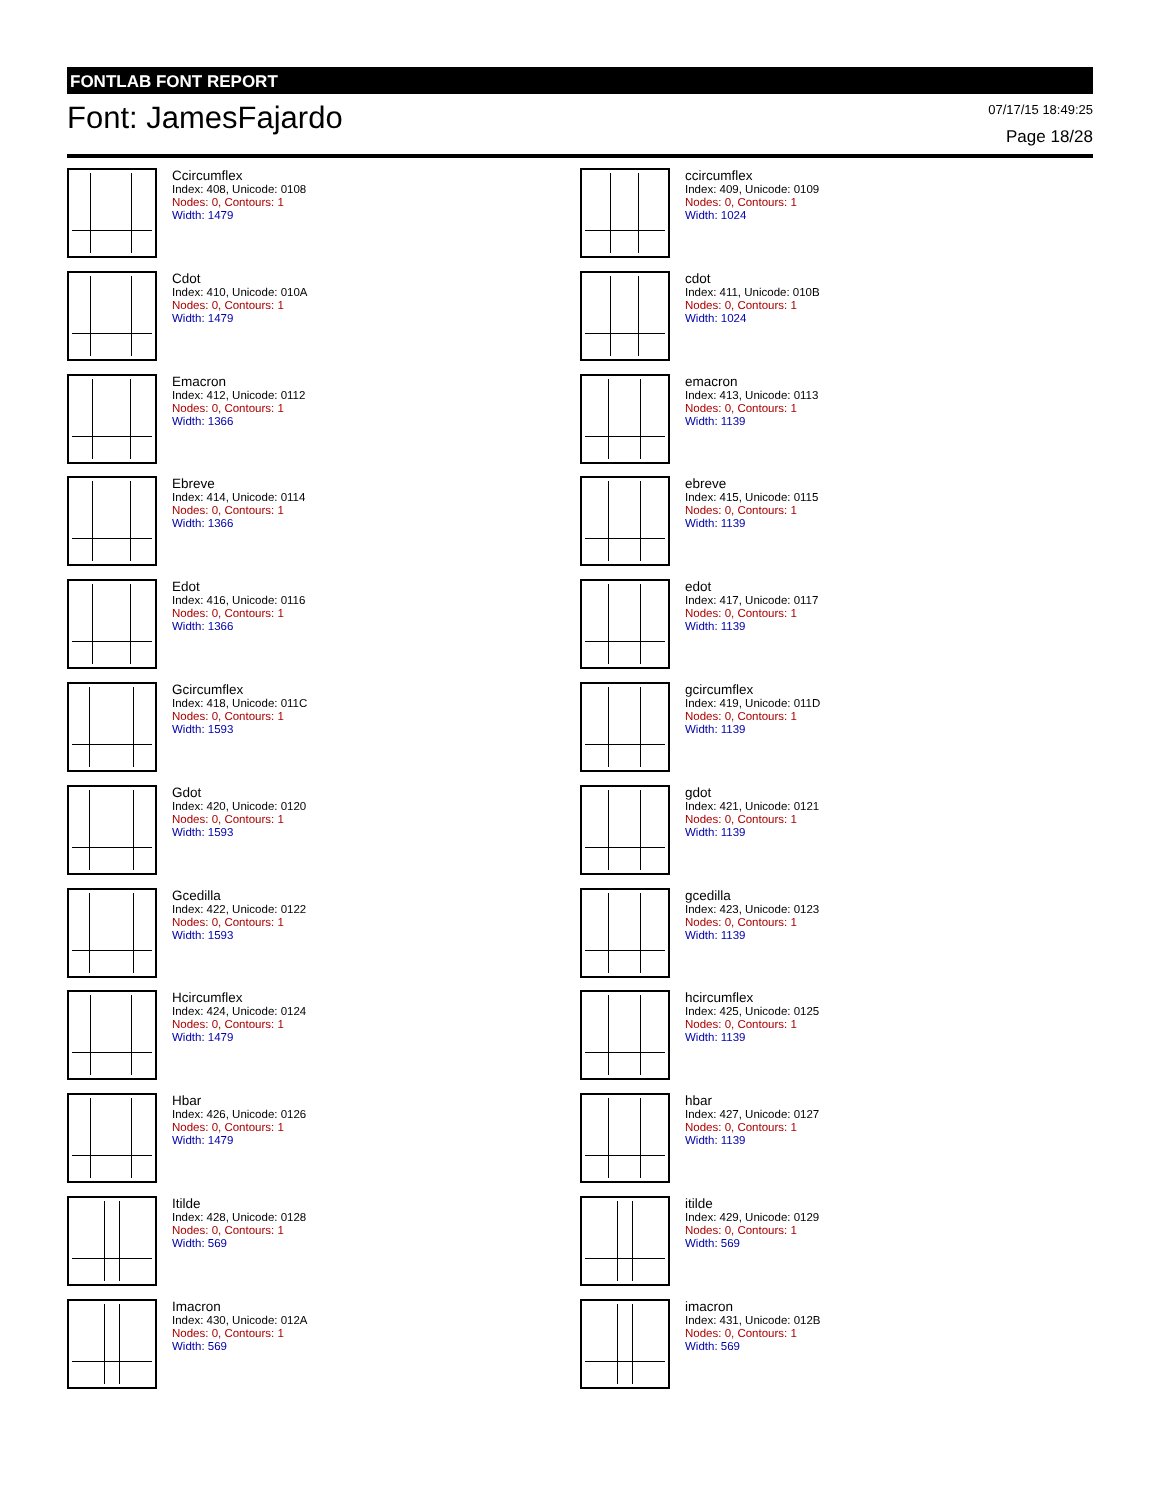FONTLAB FONT REPORT
Font: JamesFajardo 07/17/15 18:49:25
Page 18/28
Ccircumflex
Index: 408, Unicode: 0108
Nodes: 0, Contours: 1
Width: 1479
ccircumflex
Index: 409, Unicode: 0109
Nodes: 0, Contours: 1
Width: 1024
Cdot
Index: 410, Unicode: 010A
Nodes: 0, Contours: 1
Width: 1479
cdot
Index: 411, Unicode: 010B
Nodes: 0, Contours: 1
Width: 1024
Emacron
Index: 412, Unicode: 0112
Nodes: 0, Contours: 1
Width: 1366
emacron
Index: 413, Unicode: 0113
Nodes: 0, Contours: 1
Width: 1139
Ebreve
Index: 414, Unicode: 0114
Nodes: 0, Contours: 1
Width: 1366
ebreve
Index: 415, Unicode: 0115
Nodes: 0, Contours: 1
Width: 1139
Edot
Index: 416, Unicode: 0116
Nodes: 0, Contours: 1
Width: 1366
edot
Index: 417, Unicode: 0117
Nodes: 0, Contours: 1
Width: 1139
Gcircumflex
Index: 418, Unicode: 011C
Nodes: 0, Contours: 1
Width: 1593
gcircumflex
Index: 419, Unicode: 011D
Nodes: 0, Contours: 1
Width: 1139
Gdot
Index: 420, Unicode: 0120
Nodes: 0, Contours: 1
Width: 1593
gdot
Index: 421, Unicode: 0121
Nodes: 0, Contours: 1
Width: 1139
Gcedilla
Index: 422, Unicode: 0122
Nodes: 0, Contours: 1
Width: 1593
gcedilla
Index: 423, Unicode: 0123
Nodes: 0, Contours: 1
Width: 1139
Hcircumflex
Index: 424, Unicode: 0124
Nodes: 0, Contours: 1
Width: 1479
hcircumflex
Index: 425, Unicode: 0125
Nodes: 0, Contours: 1
Width: 1139
Hbar
Index: 426, Unicode: 0126
Nodes: 0, Contours: 1
Width: 1479
hbar
Index: 427, Unicode: 0127
Nodes: 0, Contours: 1
Width: 1139
Itilde
Index: 428, Unicode: 0128
Nodes: 0, Contours: 1
Width: 569
itilde
Index: 429, Unicode: 0129
Nodes: 0, Contours: 1
Width: 569
Imacron
Index: 430, Unicode: 012A
Nodes: 0, Contours: 1
Width: 569
imacron
Index: 431, Unicode: 012B
Nodes: 0, Contours: 1
Width: 569